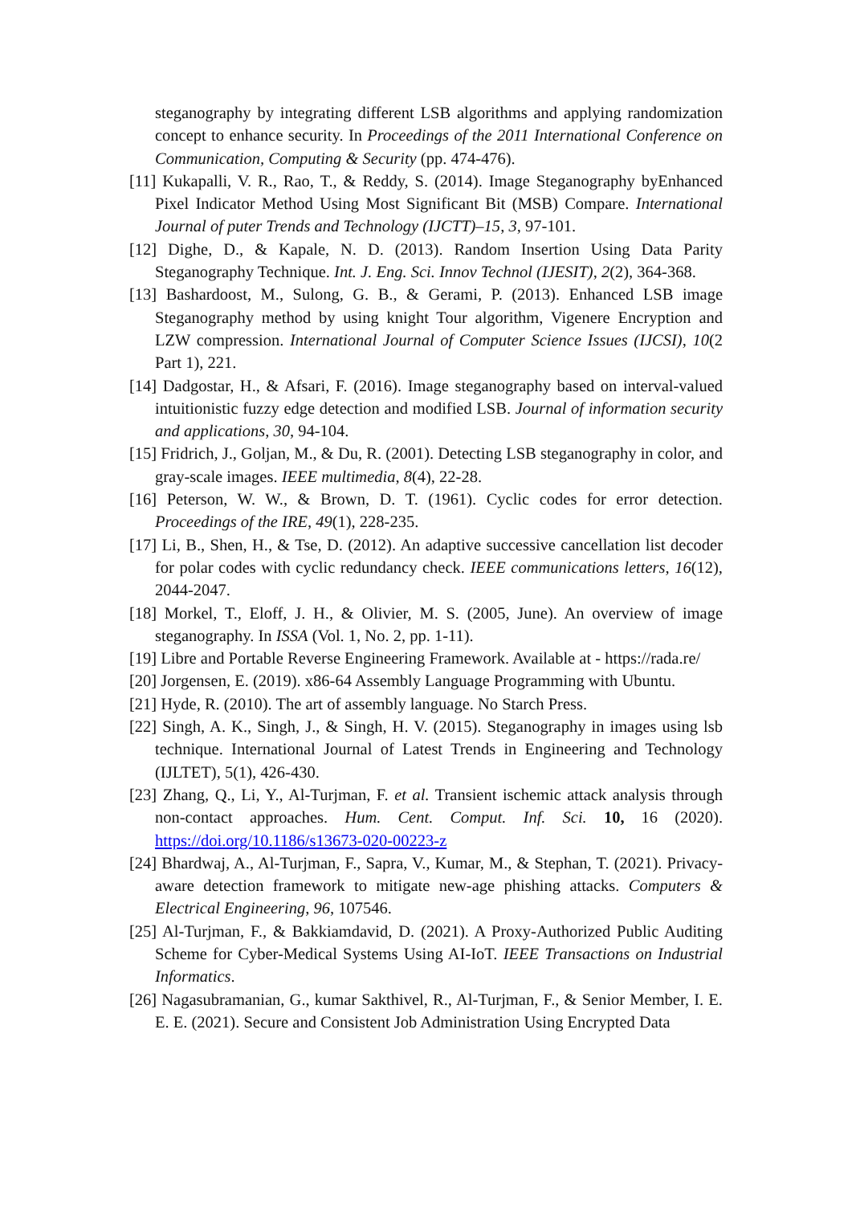steganography by integrating different LSB algorithms and applying randomization concept to enhance security. In Proceedings of the 2011 International Conference on Communication, Computing & Security (pp. 474-476).
[11] Kukapalli, V. R., Rao, T., & Reddy, S. (2014). Image Steganography byEnhanced Pixel Indicator Method Using Most Significant Bit (MSB) Compare. International Journal of puter Trends and Technology (IJCTT)–15, 3, 97-101.
[12] Dighe, D., & Kapale, N. D. (2013). Random Insertion Using Data Parity Steganography Technique. Int. J. Eng. Sci. Innov Technol (IJESIT), 2(2), 364-368.
[13] Bashardoost, M., Sulong, G. B., & Gerami, P. (2013). Enhanced LSB image Steganography method by using knight Tour algorithm, Vigenere Encryption and LZW compression. International Journal of Computer Science Issues (IJCSI), 10(2 Part 1), 221.
[14] Dadgostar, H., & Afsari, F. (2016). Image steganography based on interval-valued intuitionistic fuzzy edge detection and modified LSB. Journal of information security and applications, 30, 94-104.
[15] Fridrich, J., Goljan, M., & Du, R. (2001). Detecting LSB steganography in color, and gray-scale images. IEEE multimedia, 8(4), 22-28.
[16] Peterson, W. W., & Brown, D. T. (1961). Cyclic codes for error detection. Proceedings of the IRE, 49(1), 228-235.
[17] Li, B., Shen, H., & Tse, D. (2012). An adaptive successive cancellation list decoder for polar codes with cyclic redundancy check. IEEE communications letters, 16(12), 2044-2047.
[18] Morkel, T., Eloff, J. H., & Olivier, M. S. (2005, June). An overview of image steganography. In ISSA (Vol. 1, No. 2, pp. 1-11).
[19] Libre and Portable Reverse Engineering Framework. Available at - https://rada.re/
[20] Jorgensen, E. (2019). x86-64 Assembly Language Programming with Ubuntu.
[21] Hyde, R. (2010). The art of assembly language. No Starch Press.
[22] Singh, A. K., Singh, J., & Singh, H. V. (2015). Steganography in images using lsb technique. International Journal of Latest Trends in Engineering and Technology (IJLTET), 5(1), 426-430.
[23] Zhang, Q., Li, Y., Al-Turjman, F. et al. Transient ischemic attack analysis through non-contact approaches. Hum. Cent. Comput. Inf. Sci. 10, 16 (2020). https://doi.org/10.1186/s13673-020-00223-z
[24] Bhardwaj, A., Al-Turjman, F., Sapra, V., Kumar, M., & Stephan, T. (2021). Privacy-aware detection framework to mitigate new-age phishing attacks. Computers & Electrical Engineering, 96, 107546.
[25] Al-Turjman, F., & Bakkiamdavid, D. (2021). A Proxy-Authorized Public Auditing Scheme for Cyber-Medical Systems Using AI-IoT. IEEE Transactions on Industrial Informatics.
[26] Nagasubramanian, G., kumar Sakthivel, R., Al-Turjman, F., & Senior Member, I. E. E. E. (2021). Secure and Consistent Job Administration Using Encrypted Data